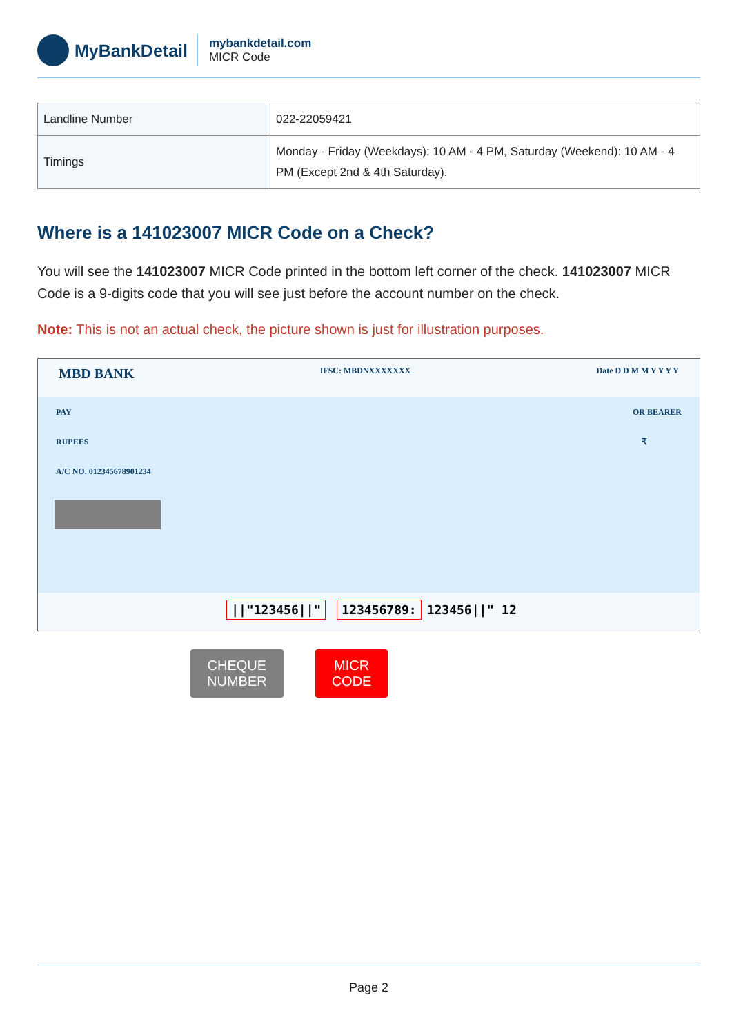MyBankDetail
mybankdetail.com
MICR Code
| Landline Number | 022-22059421 |
| Timings | Monday - Friday (Weekdays): 10 AM - 4 PM, Saturday (Weekend): 10 AM - 4 PM (Except 2nd & 4th Saturday). |
Where is a 141023007 MICR Code on a Check?
You will see the 141023007 MICR Code printed in the bottom left corner of the check. 141023007 MICR Code is a 9-digits code that you will see just before the account number on the check.
Note: This is not an actual check, the picture shown is just for illustration purposes.
MBD BANK IFSC: MBDNXXXXXXX Date D D M M Y Y Y Y
PAY OR BEARER
RUPEES ₹
A/C NO. 012345678901234
||"123456||" 123456789: 123456||" 12
CHEQUE
NUMBER
MICR
CODE
Page 2